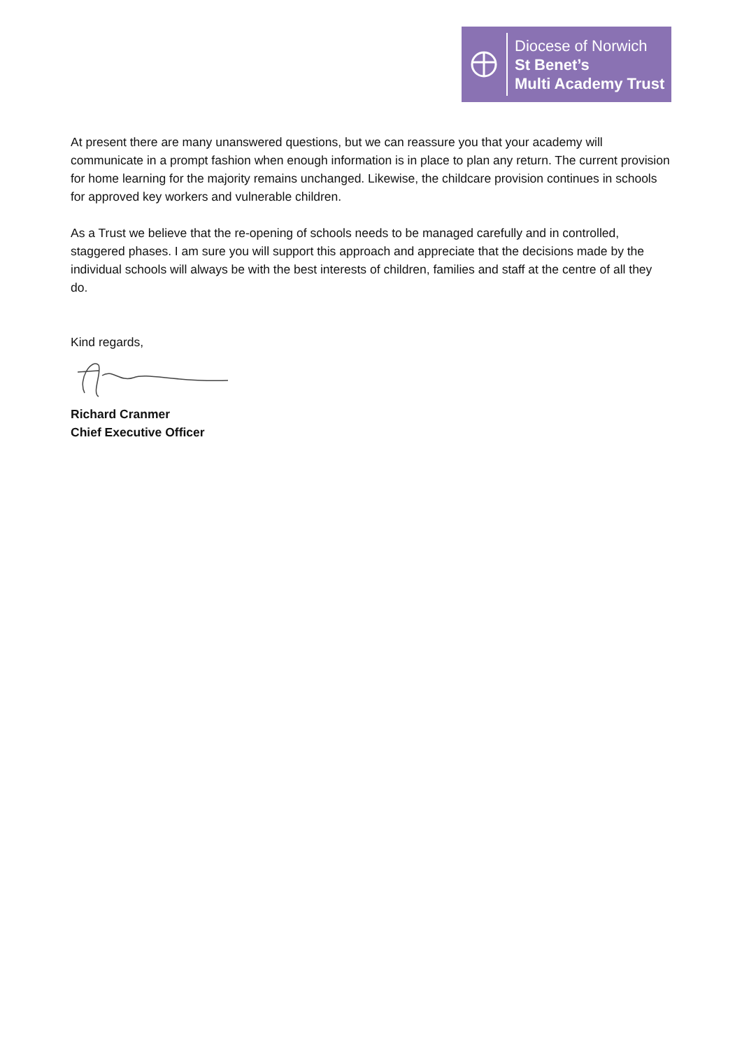Diocese of Norwich
St Benet’s
Multi Academy Trust
At present there are many unanswered questions, but we can reassure you that your academy will communicate in a prompt fashion when enough information is in place to plan any return. The current provision for home learning for the majority remains unchanged. Likewise, the childcare provision continues in schools for approved key workers and vulnerable children.
As a Trust we believe that the re-opening of schools needs to be managed carefully and in controlled, staggered phases. I am sure you will support this approach and appreciate that the decisions made by the individual schools will always be with the best interests of children, families and staff at the centre of all they do.
Kind regards,
Richard Cranmer
Chief Executive Officer